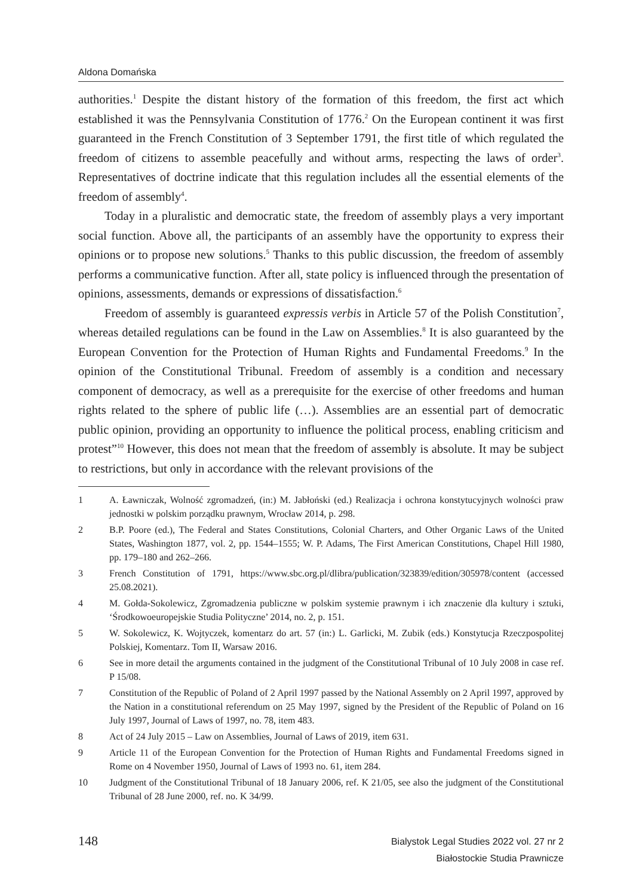Aldona Domańska
authorities.<sup>1</sup> Despite the distant history of the formation of this freedom, the first act which established it was the Pennsylvania Constitution of 1776.<sup>2</sup> On the European continent it was first guaranteed in the French Constitution of 3 September 1791, the first title of which regulated the freedom of citizens to assemble peacefully and without arms, respecting the laws of order<sup>3</sup>. Representatives of doctrine indicate that this regulation includes all the essential elements of the freedom of assembly<sup>4</sup>.
Today in a pluralistic and democratic state, the freedom of assembly plays a very important social function. Above all, the participants of an assembly have the opportunity to express their opinions or to propose new solutions.<sup>5</sup> Thanks to this public discussion, the freedom of assembly performs a communicative function. After all, state policy is influenced through the presentation of opinions, assessments, demands or expressions of dissatisfaction.<sup>6</sup>
Freedom of assembly is guaranteed expressis verbis in Article 57 of the Polish Constitution<sup>7</sup>, whereas detailed regulations can be found in the Law on Assemblies.<sup>8</sup> It is also guaranteed by the European Convention for the Protection of Human Rights and Fundamental Freedoms.<sup>9</sup> In the opinion of the Constitutional Tribunal. Freedom of assembly is a condition and necessary component of democracy, as well as a prerequisite for the exercise of other freedoms and human rights related to the sphere of public life (…). Assemblies are an essential part of democratic public opinion, providing an opportunity to influence the political process, enabling criticism and protest”<sup>10</sup> However, this does not mean that the freedom of assembly is absolute. It may be subject to restrictions, but only in accordance with the relevant provisions of the
1 A. Ławniczak, Wolność zgromadzeń, (in:) M. Jabłoński (ed.) Realizacja i ochrona konstytucyjnych wolności praw jednostki w polskim porządku prawnym, Wrocław 2014, p. 298.
2 B.P. Poore (ed.), The Federal and States Constitutions, Colonial Charters, and Other Organic Laws of the United States, Washington 1877, vol. 2, pp. 1544–1555; W. P. Adams, The First American Constitutions, Chapel Hill 1980, pp. 179–180 and 262–266.
3 French Constitution of 1791, https://www.sbc.org.pl/dlibra/publication/323839/edition/305978/content (accessed 25.08.2021).
4 M. Gołda-Sokolewicz, Zgromadzenia publiczne w polskim systemie prawnym i ich znaczenie dla kultury i sztuki, ‘Środkowoeuropejskie Studia Polityczne’ 2014, no. 2, p. 151.
5 W. Sokolewicz, K. Wojtyczek, komentarz do art. 57 (in:) L. Garlicki, M. Zubik (eds.) Konstytucja Rzeczpospolitej Polskiej, Komentarz. Tom II, Warsaw 2016.
6 See in more detail the arguments contained in the judgment of the Constitutional Tribunal of 10 July 2008 in case ref. P 15/08.
7 Constitution of the Republic of Poland of 2 April 1997 passed by the National Assembly on 2 April 1997, approved by the Nation in a constitutional referendum on 25 May 1997, signed by the President of the Republic of Poland on 16 July 1997, Journal of Laws of 1997, no. 78, item 483.
8 Act of 24 July 2015 – Law on Assemblies, Journal of Laws of 2019, item 631.
9 Article 11 of the European Convention for the Protection of Human Rights and Fundamental Freedoms signed in Rome on 4 November 1950, Journal of Laws of 1993 no. 61, item 284.
10 Judgment of the Constitutional Tribunal of 18 January 2006, ref. K 21/05, see also the judgment of the Constitutional Tribunal of 28 June 2000, ref. no. K 34/99.
148
Bialystok Legal Studies 2022 vol. 27 nr 2
Białostockie Studia Prawnicze